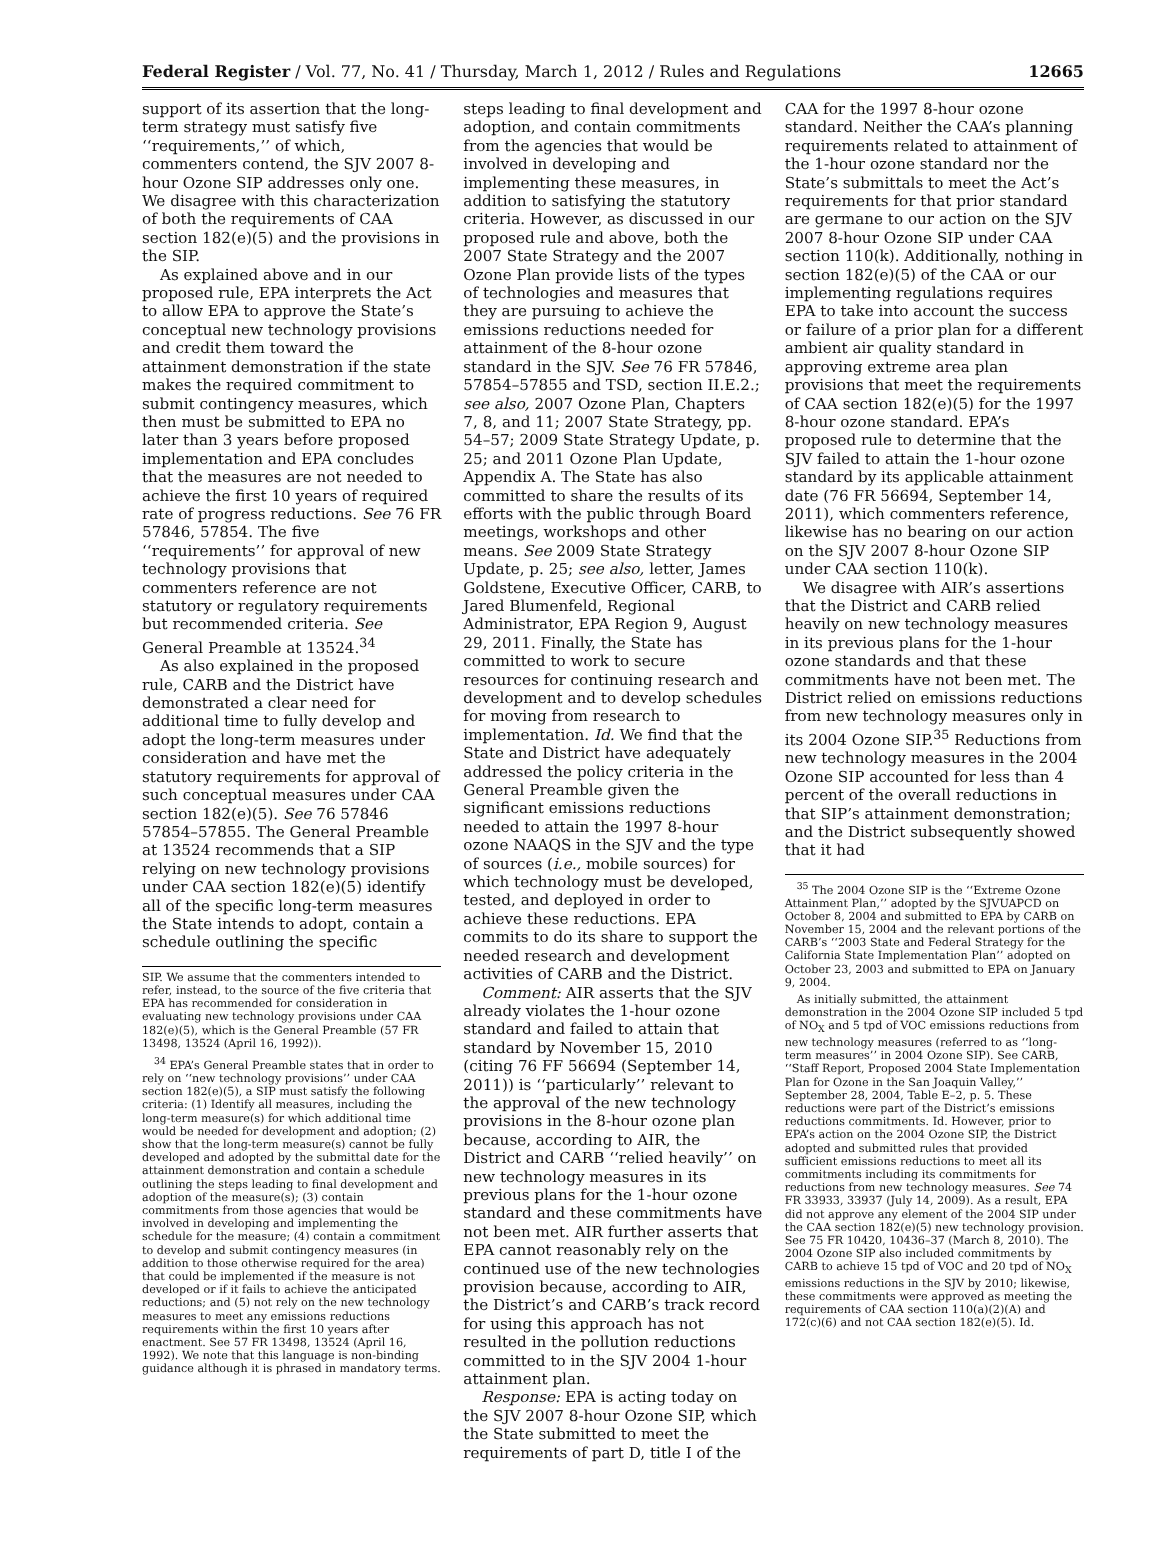Federal Register / Vol. 77, No. 41 / Thursday, March 1, 2012 / Rules and Regulations 12665
support of its assertion that the long-term strategy must satisfy five ‘‘requirements,’’ of which, commenters contend, the SJV 2007 8-hour Ozone SIP addresses only one. We disagree with this characterization of both the requirements of CAA section 182(e)(5) and the provisions in the SIP.
As explained above and in our proposed rule, EPA interprets the Act to allow EPA to approve the State’s conceptual new technology provisions and credit them toward the attainment demonstration if the state makes the required commitment to submit contingency measures, which then must be submitted to EPA no later than 3 years before proposed implementation and EPA concludes that the measures are not needed to achieve the first 10 years of required rate of progress reductions. See 76 FR 57846, 57854. The five ‘‘requirements’’ for approval of new technology provisions that commenters reference are not statutory or regulatory requirements but recommended criteria. See General Preamble at 13524.<sup>34</sup>
As also explained in the proposed rule, CARB and the District have demonstrated a clear need for additional time to fully develop and adopt the long-term measures under consideration and have met the statutory requirements for approval of such conceptual measures under CAA section 182(e)(5). See 76 57846 57854–57855. The General Preamble at 13524 recommends that a SIP relying on new technology provisions under CAA section 182(e)(5) identify all of the specific long-term measures the State intends to adopt, contain a schedule outlining the specific
SIP. We assume that the commenters intended to refer, instead, to the source of the five criteria that EPA has recommended for consideration in evaluating new technology provisions under CAA 182(e)(5), which is the General Preamble (57 FR 13498, 13524 (April 16, 1992)).
<sup>34</sup> EPA’s General Preamble states that in order to rely on ‘‘new technology provisions’’ under CAA section 182(e)(5), a SIP must satisfy the following criteria: (1) Identify all measures, including the long-term measure(s) for which additional time would be needed for development and adoption; (2) show that the long-term measure(s) cannot be fully developed and adopted by the submittal date for the attainment demonstration and contain a schedule outlining the steps leading to final development and adoption of the measure(s); (3) contain commitments from those agencies that would be involved in developing and implementing the schedule for the measure; (4) contain a commitment to develop and submit contingency measures (in addition to those otherwise required for the area) that could be implemented if the measure is not developed or if it fails to achieve the anticipated reductions; and (5) not rely on the new technology measures to meet any emissions reductions requirements within the first 10 years after enactment. See 57 FR 13498, 13524 (April 16, 1992). We note that this language is non-binding guidance although it is phrased in mandatory terms.
steps leading to final development and adoption, and contain commitments from the agencies that would be involved in developing and implementing these measures, in addition to satisfying the statutory criteria. However, as discussed in our proposed rule and above, both the 2007 State Strategy and the 2007 Ozone Plan provide lists of the types of technologies and measures that they are pursuing to achieve the emissions reductions needed for attainment of the 8-hour ozone standard in the SJV. See 76 FR 57846, 57854–57855 and TSD, section II.E.2.; see also, 2007 Ozone Plan, Chapters 7, 8, and 11; 2007 State Strategy, pp. 54–57; 2009 State Strategy Update, p. 25; and 2011 Ozone Plan Update, Appendix A. The State has also committed to share the results of its efforts with the public through Board meetings, workshops and other means. See 2009 State Strategy Update, p. 25; see also, letter, James Goldstene, Executive Officer, CARB, to Jared Blumenfeld, Regional Administrator, EPA Region 9, August 29, 2011. Finally, the State has committed to work to secure resources for continuing research and development and to develop schedules for moving from research to implementation. Id. We find that the State and District have adequately addressed the policy criteria in the General Preamble given the significant emissions reductions needed to attain the 1997 8-hour ozone NAAQS in the SJV and the type of sources (i.e., mobile sources) for which technology must be developed, tested, and deployed in order to achieve these reductions. EPA commits to do its share to support the needed research and development activities of CARB and the District.
Comment: AIR asserts that the SJV already violates the 1-hour ozone standard and failed to attain that standard by November 15, 2010 (citing 76 FF 56694 (September 14, 2011)) is ‘‘particularly’’ relevant to the approval of the new technology provisions in the 8-hour ozone plan because, according to AIR, the District and CARB ‘‘relied heavily’’ on new technology measures in its previous plans for the 1-hour ozone standard and these commitments have not been met. AIR further asserts that EPA cannot reasonably rely on the continued use of the new technologies provision because, according to AIR, the District’s and CARB’s track record for using this approach has not resulted in the pollution reductions committed to in the SJV 2004 1-hour attainment plan.
Response: EPA is acting today on the SJV 2007 8-hour Ozone SIP, which the State submitted to meet the requirements of part D, title I of the
CAA for the 1997 8-hour ozone standard. Neither the CAA’s planning requirements related to attainment of the 1-hour ozone standard nor the State’s submittals to meet the Act’s requirements for that prior standard are germane to our action on the SJV 2007 8-hour Ozone SIP under CAA section 110(k). Additionally, nothing in section 182(e)(5) of the CAA or our implementing regulations requires EPA to take into account the success or failure of a prior plan for a different ambient air quality standard in approving extreme area plan provisions that meet the requirements of CAA section 182(e)(5) for the 1997 8-hour ozone standard. EPA’s proposed rule to determine that the SJV failed to attain the 1-hour ozone standard by its applicable attainment date (76 FR 56694, September 14, 2011), which commenters reference, likewise has no bearing on our action on the SJV 2007 8-hour Ozone SIP under CAA section 110(k).
We disagree with AIR’s assertions that the District and CARB relied heavily on new technology measures in its previous plans for the 1-hour ozone standards and that these commitments have not been met. The District relied on emissions reductions from new technology measures only in its 2004 Ozone SIP.<sup>35</sup> Reductions from new technology measures in the 2004 Ozone SIP accounted for less than 4 percent of the overall reductions in that SIP’s attainment demonstration; and the District subsequently showed that it had
<sup>35</sup> The 2004 Ozone SIP is the ‘‘Extreme Ozone Attainment Plan,’’ adopted by the SJVUAPCD on October 8, 2004 and submitted to EPA by CARB on November 15, 2004 and the relevant portions of the CARB’s ‘‘2003 State and Federal Strategy for the California State Implementation Plan’’ adopted on October 23, 2003 and submitted to EPA on January 9, 2004.
As initially submitted, the attainment demonstration in the 2004 Ozone SIP included 5 tpd of NO<sub>X</sub> and 5 tpd of VOC emissions reductions from new technology measures (referred to as ‘‘long-term measures’’ in 2004 Ozone SIP). See CARB, ‘‘Staff Report, Proposed 2004 State Implementation Plan for Ozone in the San Joaquin Valley,’’ September 28, 2004, Table E–2, p. 5. These reductions were part of the District’s emissions reductions commitments. Id. However, prior to EPA’s action on the 2004 Ozone SIP, the District adopted and submitted rules that provided sufficient emissions reductions to meet all its commitments including its commitments for reductions from new technology measures. See 74 FR 33933, 33937 (July 14, 2009). As a result, EPA did not approve any element of the 2004 SIP under the CAA section 182(e)(5) new technology provision. See 75 FR 10420, 10436–37 (March 8, 2010). The 2004 Ozone SIP also included commitments by CARB to achieve 15 tpd of VOC and 20 tpd of NO<sub>X</sub> emissions reductions in the SJV by 2010; likewise, these commitments were approved as meeting the requirements of CAA section 110(a)(2)(A) and 172(c)(6) and not CAA section 182(e)(5). Id.